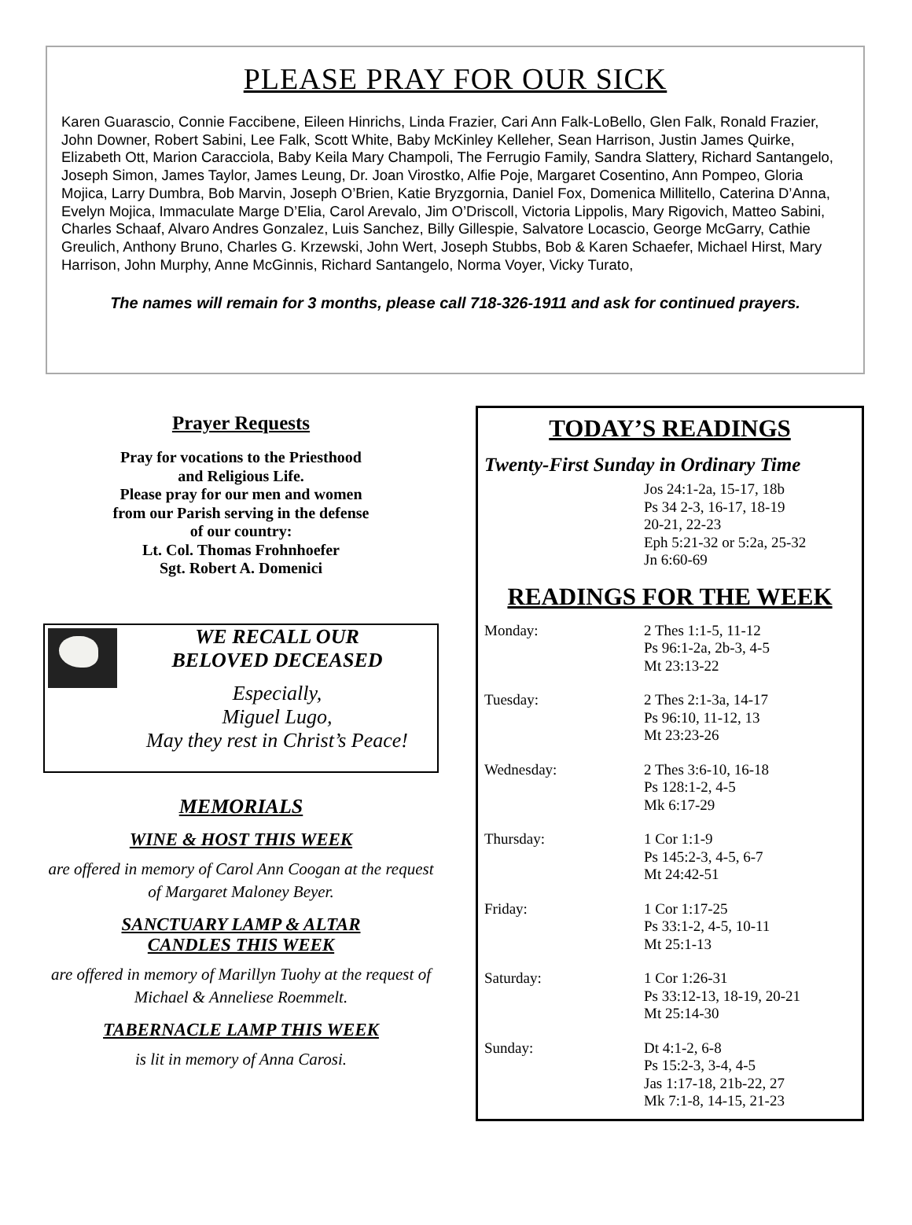PLEASE PRAY FOR OUR SICK
Karen Guarascio, Connie Faccibene, Eileen Hinrichs, Linda Frazier, Cari Ann Falk-LoBello, Glen Falk, Ronald Frazier, John Downer, Robert Sabini, Lee Falk, Scott White, Baby McKinley Kelleher, Sean Harrison, Justin James Quirke, Elizabeth Ott, Marion Caracciola, Baby Keila Mary Champoli, The Ferrugio Family, Sandra Slattery, Richard Santangelo, Joseph Simon, James Taylor, James Leung, Dr. Joan Virostko, Alfie Poje, Margaret Cosentino, Ann Pompeo, Gloria Mojica, Larry Dumbra, Bob Marvin, Joseph O’Brien, Katie Bryzgornia, Daniel Fox, Domenica Millitello, Caterina D’Anna, Evelyn Mojica, Immaculate Marge D’Elia, Carol Arevalo, Jim O’Driscoll, Victoria Lippolis, Mary Rigovich, Matteo Sabini, Charles Schaaf, Alvaro Andres Gonzalez, Luis Sanchez, Billy Gillespie, Salvatore Locascio, George McGarry, Cathie Greulich, Anthony Bruno, Charles G. Krzewski, John Wert, Joseph Stubbs, Bob & Karen Schaefer, Michael Hirst, Mary Harrison, John Murphy, Anne McGinnis, Richard Santangelo, Norma Voyer, Vicky Turato,
The names will remain for 3 months, please call 718-326-1911 and ask for continued prayers.
Prayer Requests
Pray for vocations to the Priesthood
and Religious Life.
Please pray for our men and women
from our Parish serving in the defense
of our country:
Lt. Col. Thomas Frohnhoefer
Sgt. Robert A. Domenici
WE RECALL OUR
BELOVED DECEASED
Especially,
Miguel Lugo,
May they rest in Christ’s Peace!
MEMORIALS
WINE & HOST THIS WEEK
are offered in memory of Carol Ann Coogan at the request of Margaret Maloney Beyer.
SANCTUARY LAMP & ALTAR
CANDLES THIS WEEK
are offered in memory of Marillyn Tuohy at the request of Michael & Anneliese Roemmelt.
TABERNACLE LAMP THIS WEEK
is lit in memory of Anna Carosi.
TODAY’S READINGS
Twenty-First Sunday in Ordinary Time
| | Jos 24:1-2a, 15-17, 18b Ps 34 2-3, 16-17, 18-19 20-21, 22-23 Eph 5:21-32 or 5:2a, 25-32 Jn 6:60-69 |
READINGS FOR THE WEEK
| Monday: | 2 Thes 1:1-5, 11-12 Ps 96:1-2a, 2b-3, 4-5 Mt 23:13-22 |
| Tuesday: | 2 Thes 2:1-3a, 14-17 Ps 96:10, 11-12, 13 Mt 23:23-26 |
| Wednesday: | 2 Thes 3:6-10, 16-18 Ps 128:1-2, 4-5 Mk 6:17-29 |
| Thursday: | 1 Cor 1:1-9 Ps 145:2-3, 4-5, 6-7 Mt 24:42-51 |
| Friday: | 1 Cor 1:17-25 Ps 33:1-2, 4-5, 10-11 Mt 25:1-13 |
| Saturday: | 1 Cor 1:26-31 Ps 33:12-13, 18-19, 20-21 Mt 25:14-30 |
| Sunday: | Dt 4:1-2, 6-8 Ps 15:2-3, 3-4, 4-5 Jas 1:17-18, 21b-22, 27 Mk 7:1-8, 14-15, 21-23 |